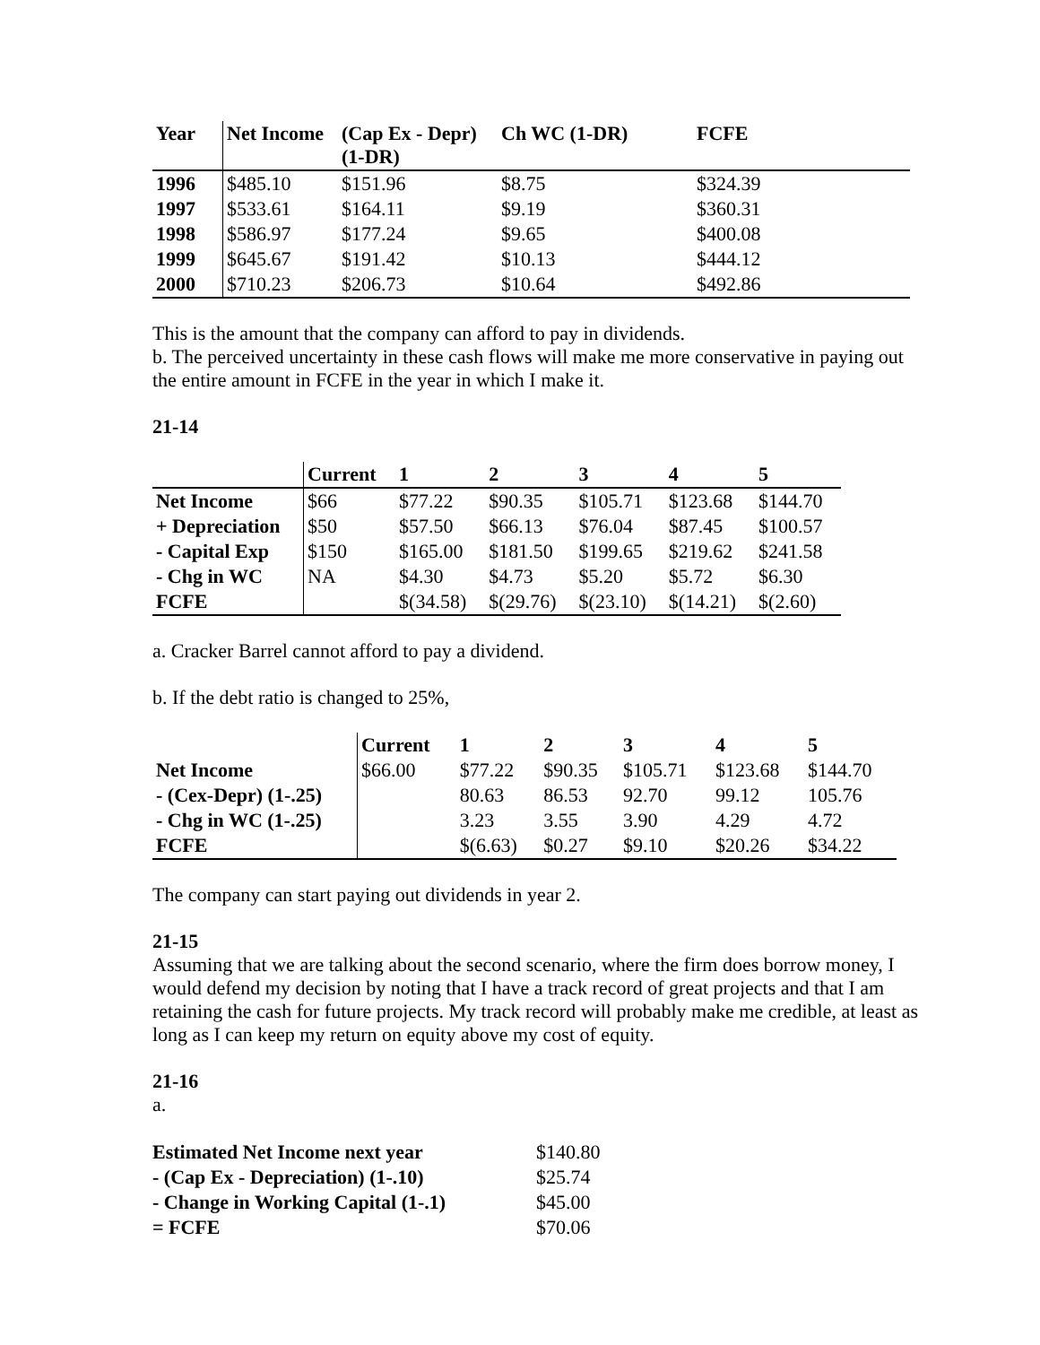| Year | Net Income | (Cap Ex - Depr) (1-DR) | Ch WC (1-DR) | FCFE |
| --- | --- | --- | --- | --- |
| 1996 | $485.10 | $151.96 | $8.75 | $324.39 |
| 1997 | $533.61 | $164.11 | $9.19 | $360.31 |
| 1998 | $586.97 | $177.24 | $9.65 | $400.08 |
| 1999 | $645.67 | $191.42 | $10.13 | $444.12 |
| 2000 | $710.23 | $206.73 | $10.64 | $492.86 |
This is the amount that the company can afford to pay in dividends.
b. The perceived uncertainty in these cash flows will make me more conservative in paying out the entire amount in FCFE in the year in which I make it.
21-14
| | Current | 1 | 2 | 3 | 4 | 5 |
| --- | --- | --- | --- | --- | --- | --- |
| Net Income | $66 | $77.22 | $90.35 | $105.71 | $123.68 | $144.70 |
| + Depreciation | $50 | $57.50 | $66.13 | $76.04 | $87.45 | $100.57 |
| - Capital Exp | $150 | $165.00 | $181.50 | $199.65 | $219.62 | $241.58 |
| - Chg in WC | NA | $4.30 | $4.73 | $5.20 | $5.72 | $6.30 |
| FCFE | | $(34.58) | $(29.76) | $(23.10) | $(14.21) | $(2.60) |
a. Cracker Barrel cannot afford to pay a dividend.
b. If the debt ratio is changed to 25%,
| | Current | 1 | 2 | 3 | 4 | 5 |
| --- | --- | --- | --- | --- | --- | --- |
| Net Income | $66.00 | $77.22 | $90.35 | $105.71 | $123.68 | $144.70 |
| - (Cex-Depr) (1-.25) | | 80.63 | 86.53 | 92.70 | 99.12 | 105.76 |
| - Chg in WC (1-.25) | | 3.23 | 3.55 | 3.90 | 4.29 | 4.72 |
| FCFE | | $(6.63) | $0.27 | $9.10 | $20.26 | $34.22 |
The company can start paying out dividends in year 2.
21-15
Assuming that we are talking about the second scenario, where the firm does borrow money, I would defend my decision by noting that I have a track record of great projects and that I am retaining the cash for future projects. My track record will probably make me credible, at least as long as I can keep my return on equity above my cost of equity.
21-16
a.
| Estimated Net Income next year | $140.80 |
| - (Cap Ex - Depreciation) (1-.10) | $25.74 |
| - Change in Working Capital (1-.1) | $45.00 |
| = FCFE | $70.06 |